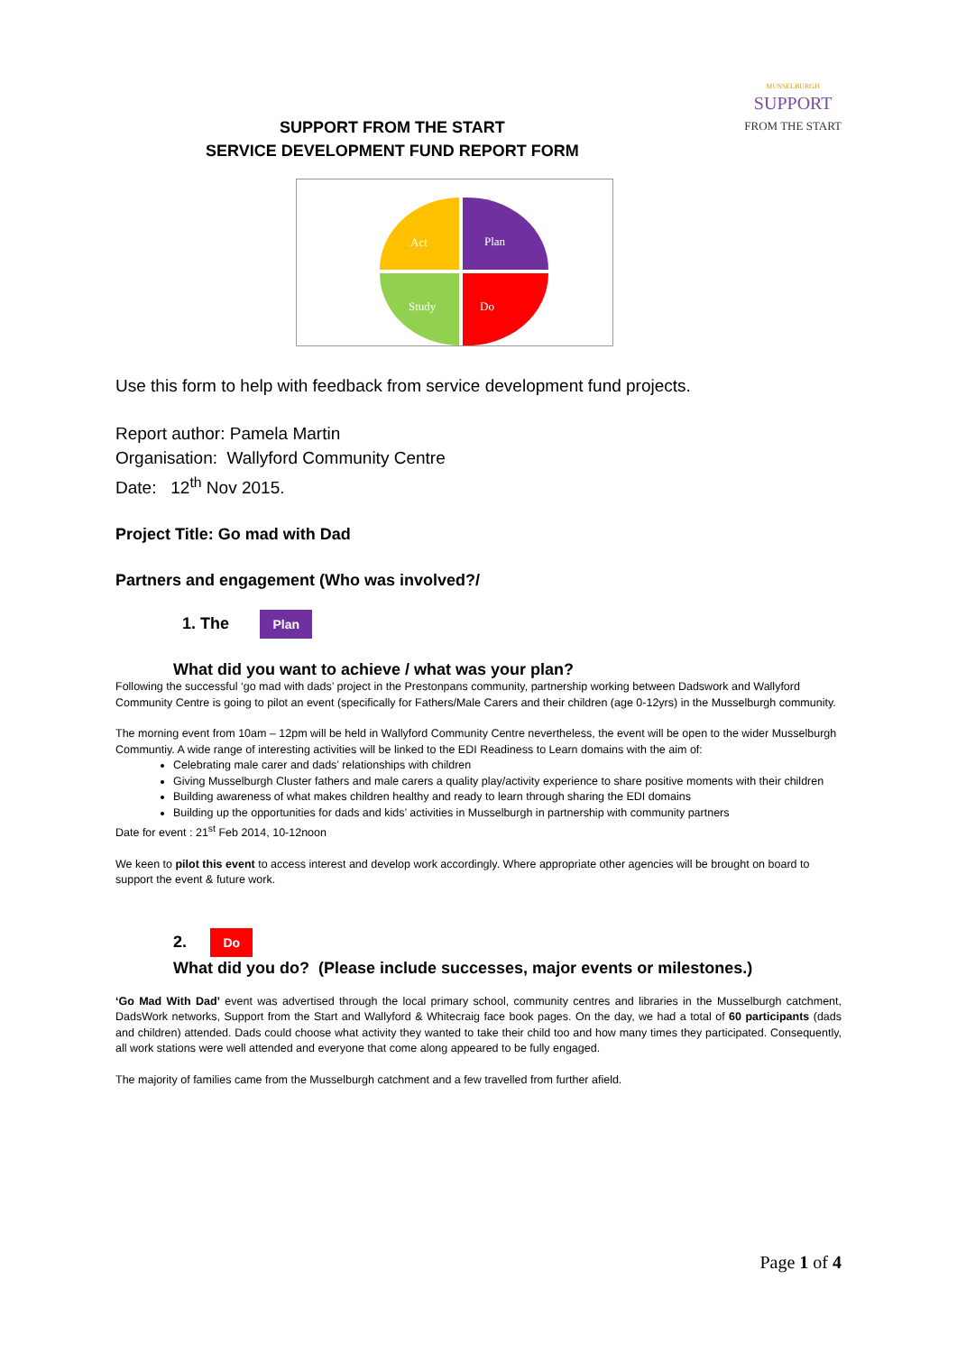SUPPORT FROM THE START
SERVICE DEVELOPMENT FUND REPORT FORM
MUSSELBURGH
SUPPORT
FROM THE START
Act
Plan
Study
Do
Use this form to help with feedback from service development fund projects.
Report author: Pamela Martin
Organisation: Wallyford Community Centre
Date: 12<sup>th</sup> Nov 2015.
Project Title: Go mad with Dad
Partners and engagement (Who was involved?/
1. The
Plan
What did you want to achieve / what was your plan?
Following the successful ‘go mad with dads’ project in the Prestonpans community, partnership working between Dadswork and Wallyford Community Centre is going to pilot an event (specifically for Fathers/Male Carers and their children (age 0-12yrs) in the Musselburgh community.
The morning event from 10am – 12pm will be held in Wallyford Community Centre nevertheless, the event will be open to the wider Musselburgh Communtiy. A wide range of interesting activities will be linked to the EDI Readiness to Learn domains with the aim of:
Celebrating male carer and dads’ relationships with children
Giving Musselburgh Cluster fathers and male carers a quality play/activity experience to share positive moments with their children
Building awareness of what makes children healthy and ready to learn through sharing the EDI domains
Building up the opportunities for dads and kids’ activities in Musselburgh in partnership with community partners
Date for event : 21<sup>st</sup> Feb 2014, 10-12noon
We keen to pilot this event to access interest and develop work accordingly. Where appropriate other agencies will be brought on board to support the event & future work.
2.
Do
What did you do? (Please include successes, major events or milestones.)
‘Go Mad With Dad’ event was advertised through the local primary school, community centres and libraries in the Musselburgh catchment, DadsWork networks, Support from the Start and Wallyford & Whitecraig face book pages. On the day, we had a total of 60 participants (dads and children) attended. Dads could choose what activity they wanted to take their child too and how many times they participated. Consequently, all work stations were well attended and everyone that come along appeared to be fully engaged.
The majority of families came from the Musselburgh catchment and a few travelled from further afield.
Page 1 of 4